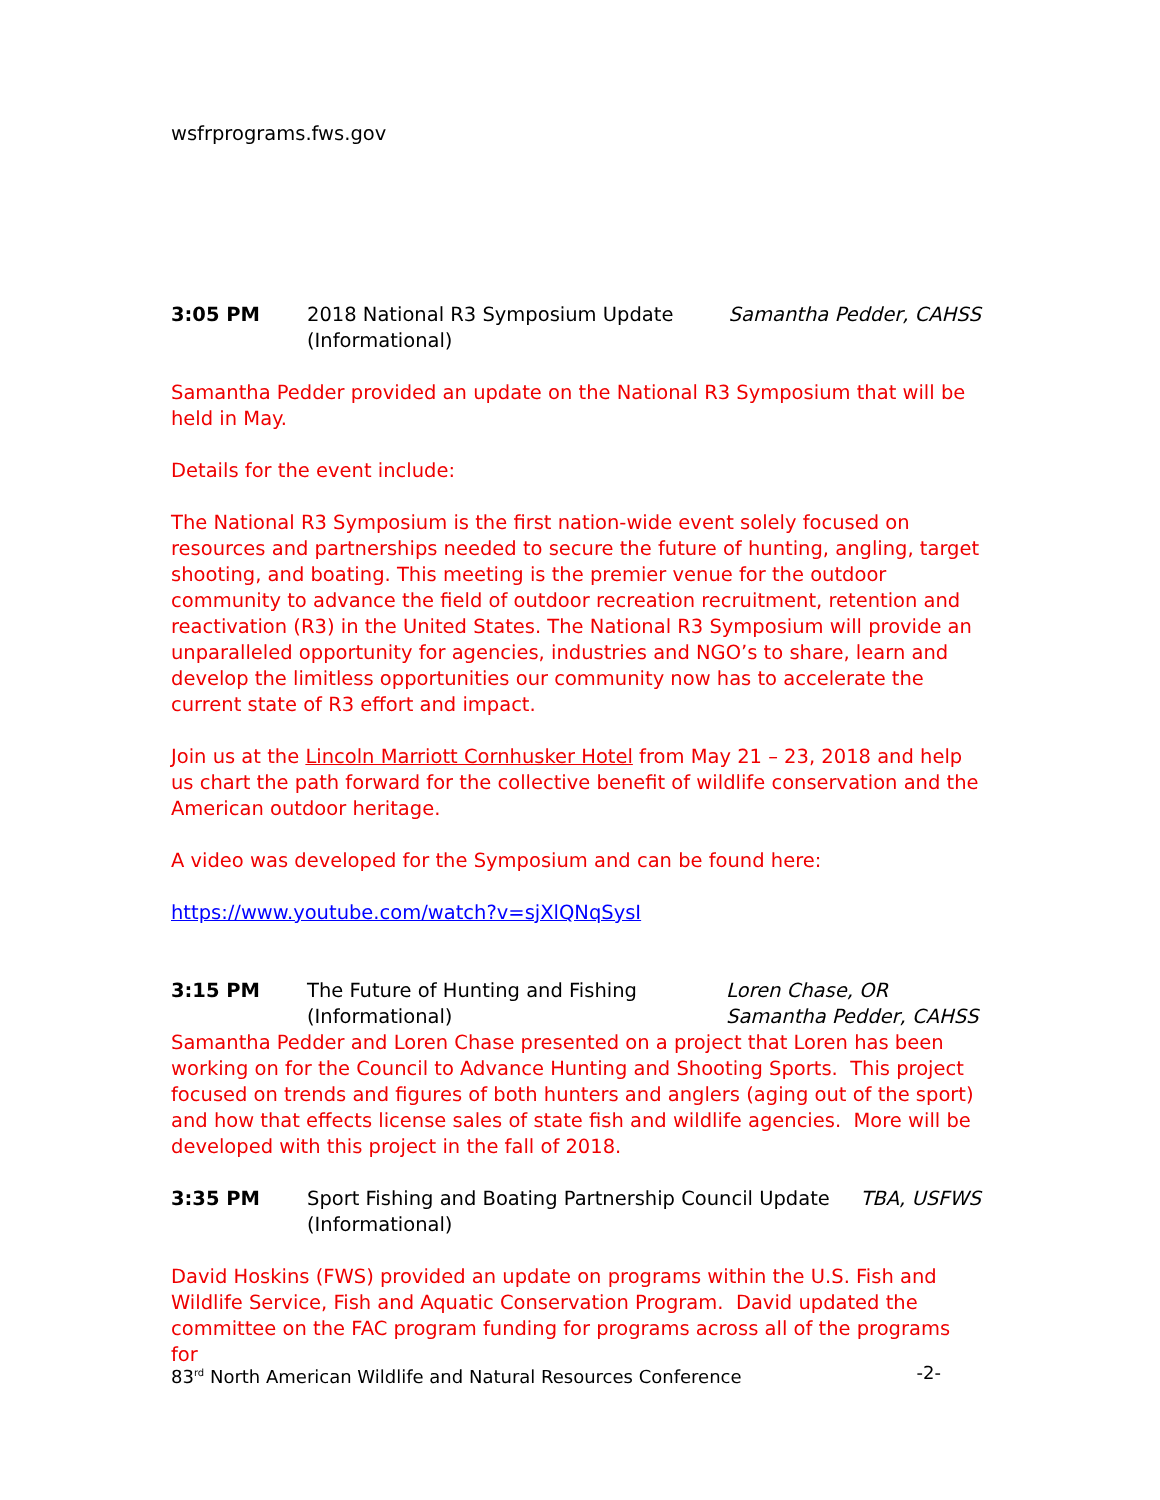wsfrprograms.fws.gov
3:05 PM 2018 National R3 Symposium Update
(Informational)
Samantha Pedder, CAHSS
Samantha Pedder provided an update on the National R3 Symposium that will be held in May.
Details for the event include:
The National R3 Symposium is the first nation-wide event solely focused on resources and partnerships needed to secure the future of hunting, angling, target shooting, and boating. This meeting is the premier venue for the outdoor community to advance the field of outdoor recreation recruitment, retention and reactivation (R3) in the United States. The National R3 Symposium will provide an unparalleled opportunity for agencies, industries and NGO’s to share, learn and develop the limitless opportunities our community now has to accelerate the current state of R3 effort and impact.
Join us at the Lincoln Marriott Cornhusker Hotel from May 21 – 23, 2018 and help us chart the path forward for the collective benefit of wildlife conservation and the American outdoor heritage.
A video was developed for the Symposium and can be found here:
https://www.youtube.com/watch?v=sjXlQNqSysI
3:15 PM The Future of Hunting and Fishing
(Informational)
Loren Chase, OR
Samantha Pedder, CAHSS
Samantha Pedder and Loren Chase presented on a project that Loren has been working on for the Council to Advance Hunting and Shooting Sports. This project focused on trends and figures of both hunters and anglers (aging out of the sport) and how that effects license sales of state fish and wildlife agencies. More will be developed with this project in the fall of 2018.
3:35 PM Sport Fishing and Boating Partnership Council Update
(Informational)
TBA, USFWS
David Hoskins (FWS) provided an update on programs within the U.S. Fish and Wildlife Service, Fish and Aquatic Conservation Program. David updated the committee on the FAC program funding for programs across all of the programs for
83<sup>rd</sup> North American Wildlife and Natural Resources Conference -2-